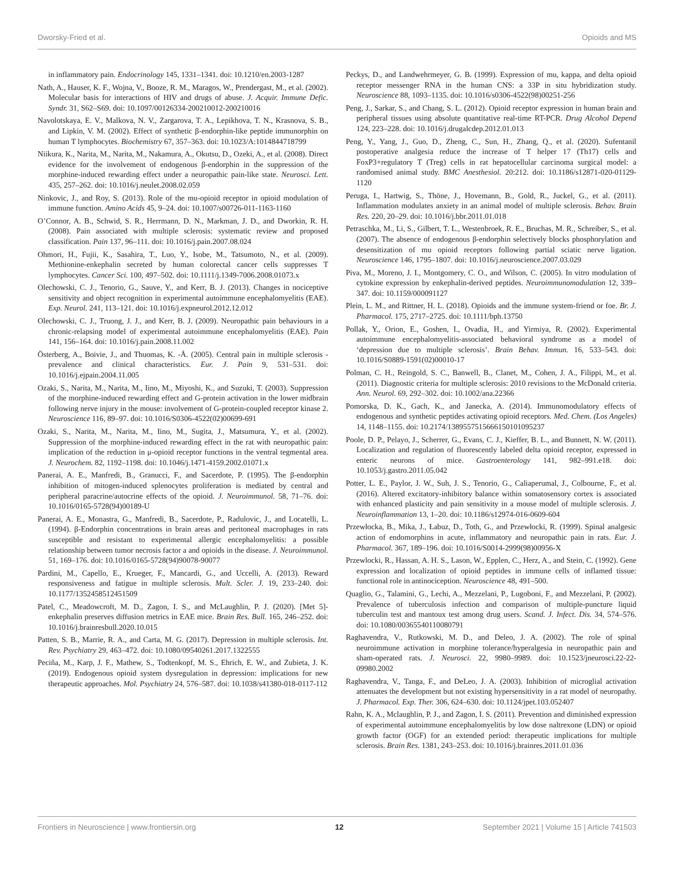Dworsky-Fried et al. Opioids and MS
in inflammatory pain. Endocrinology 145, 1331–1341. doi: 10.1210/en.2003-1287
Nath, A., Hauser, K. F., Wojna, V., Booze, R. M., Maragos, W., Prendergast, M., et al. (2002). Molecular basis for interactions of HIV and drugs of abuse. J. Acquir. Immune Defic. Syndr. 31, S62–S69. doi: 10.1097/00126334-200210012-200210016
Navolotskaya, E. V., Malkova, N. V., Zargarova, T. A., Lepikhova, T. N., Krasnova, S. B., and Lipkin, V. M. (2002). Effect of synthetic β-endorphin-like peptide immunorphin on human T lymphocytes. Biochemistry 67, 357–363. doi: 10.1023/A:1014844718799
Niikura, K., Narita, M., Narita, M., Nakamura, A., Okutsu, D., Ozeki, A., et al. (2008). Direct evidence for the involvement of endogenous β-endorphin in the suppression of the morphine-induced rewarding effect under a neuropathic pain-like state. Neurosci. Lett. 435, 257–262. doi: 10.1016/j.neulet.2008.02.059
Ninkovic, J., and Roy, S. (2013). Role of the mu-opioid receptor in opioid modulation of immune function. Amino Acids 45, 9–24. doi: 10.1007/s00726-011-1163-1160
O’Connor, A. B., Schwid, S. R., Herrmann, D. N., Markman, J. D., and Dworkin, R. H. (2008). Pain associated with multiple sclerosis: systematic review and proposed classification. Pain 137, 96–111. doi: 10.1016/j.pain.2007.08.024
Ohmori, H., Fujii, K., Sasahira, T., Luo, Y., Isobe, M., Tatsumoto, N., et al. (2009). Methionine-enkephalin secreted by human colorectal cancer cells suppresses T lymphocytes. Cancer Sci. 100, 497–502. doi: 10.1111/j.1349-7006.2008.01073.x
Olechowski, C. J., Tenorio, G., Sauve, Y., and Kerr, B. J. (2013). Changes in nociceptive sensitivity and object recognition in experimental autoimmune encephalomyelitis (EAE). Exp. Neurol. 241, 113–121. doi: 10.1016/j.expneurol.2012.12.012
Olechowski, C. J., Truong, J. J., and Kerr, B. J. (2009). Neuropathic pain behaviours in a chronic-relapsing model of experimental autoimmune encephalomyelitis (EAE). Pain 141, 156–164. doi: 10.1016/j.pain.2008.11.002
Österberg, A., Boivie, J., and Thuomas, K. -Å. (2005). Central pain in multiple sclerosis - prevalence and clinical characteristics. Eur. J. Pain 9, 531–531. doi: 10.1016/j.ejpain.2004.11.005
Ozaki, S., Narita, M., Narita, M., Iino, M., Miyoshi, K., and Suzuki, T. (2003). Suppression of the morphine-induced rewarding effect and G-protein activation in the lower midbrain following nerve injury in the mouse: involvement of G-protein-coupled receptor kinase 2. Neuroscience 116, 89–97. doi: 10.1016/S0306-4522(02)00699-691
Ozaki, S., Narita, M., Narita, M., Iino, M., Sugita, J., Matsumura, Y., et al. (2002). Suppression of the morphine-induced rewarding effect in the rat with neuropathic pain: implication of the reduction in μ-opioid receptor functions in the ventral tegmental area. J. Neurochem. 82, 1192–1198. doi: 10.1046/j.1471-4159.2002.01071.x
Panerai, A. E., Manfredi, B., Granucci, F., and Sacerdote, P. (1995). The β-endorphin inhibition of mitogen-induced splenocytes proliferation is mediated by central and peripheral paracrine/autocrine effects of the opioid. J. Neuroimmunol. 58, 71–76. doi: 10.1016/0165-5728(94)00189-U
Panerai, A. E., Monastra, G., Manfredi, B., Sacerdote, P., Radulovic, J., and Locatelli, L. (1994). β-Endorphin concentrations in brain areas and peritoneal macrophages in rats susceptible and resistant to experimental allergic encephalomyelitis: a possible relationship between tumor necrosis factor a and opioids in the disease. J. Neuroimmunol. 51, 169–176. doi: 10.1016/0165-5728(94)90078-90077
Pardini, M., Capello, E., Krueger, F., Mancardi, G., and Uccelli, A. (2013). Reward responsiveness and fatigue in multiple sclerosis. Mult. Scler. J. 19, 233–240. doi: 10.1177/1352458512451509
Patel, C., Meadowcroft, M. D., Zagon, I. S., and McLaughlin, P. J. (2020). [Met 5]-enkephalin preserves diffusion metrics in EAE mice. Brain Res. Bull. 165, 246–252. doi: 10.1016/j.brainresbull.2020.10.015
Patten, S. B., Marrie, R. A., and Carta, M. G. (2017). Depression in multiple sclerosis. Int. Rev. Psychiatry 29, 463–472. doi: 10.1080/09540261.2017.1322555
Peciña, M., Karp, J. F., Mathew, S., Todtenkopf, M. S., Ehrich, E. W., and Zubieta, J. K. (2019). Endogenous opioid system dysregulation in depression: implications for new therapeutic approaches. Mol. Psychiatry 24, 576–587. doi: 10.1038/s41380-018-0117-112
Peckys, D., and Landwehrmeyer, G. B. (1999). Expression of mu, kappa, and delta opioid receptor messenger RNA in the human CNS: a 33P in situ hybridization study. Neuroscience 88, 1093–1135. doi: 10.1016/s0306-4522(98)00251-256
Peng, J., Sarkar, S., and Chang, S. L. (2012). Opioid receptor expression in human brain and peripheral tissues using absolute quantitative real-time RT-PCR. Drug Alcohol Depend 124, 223–228. doi: 10.1016/j.drugalcdep.2012.01.013
Peng, Y., Yang, J., Guo, D., Zheng, C., Sun, H., Zhang, Q., et al. (2020). Sufentanil postoperative analgesia reduce the increase of T helper 17 (Th17) cells and FoxP3+regulatory T (Treg) cells in rat hepatocellular carcinoma surgical model: a randomised animal study. BMC Anesthesiol. 20:212. doi: 10.1186/s12871-020-01129-1120
Peruga, I., Hartwig, S., Thöne, J., Hovemann, B., Gold, R., Juckel, G., et al. (2011). Inflammation modulates anxiety in an animal model of multiple sclerosis. Behav. Brain Res. 220, 20–29. doi: 10.1016/j.bbr.2011.01.018
Petraschka, M., Li, S., Gilbert, T. L., Westenbroek, R. E., Bruchas, M. R., Schreiber, S., et al. (2007). The absence of endogenous β-endorphin selectively blocks phosphorylation and desensitization of mu opioid receptors following partial sciatic nerve ligation. Neuroscience 146, 1795–1807. doi: 10.1016/j.neuroscience.2007.03.029
Piva, M., Moreno, J. I., Montgomery, C. O., and Wilson, C. (2005). In vitro modulation of cytokine expression by enkephalin-derived peptides. Neuroimmunomodulation 12, 339–347. doi: 10.1159/000091127
Plein, L. M., and Rittner, H. L. (2018). Opioids and the immune system-friend or foe. Br. J. Pharmacol. 175, 2717–2725. doi: 10.1111/bph.13750
Pollak, Y., Orion, E., Goshen, I., Ovadia, H., and Yirmiya, R. (2002). Experimental autoimmune encephalomyelitis-associated behavioral syndrome as a model of ‘depression due to multiple sclerosis’. Brain Behav. Immun. 16, 533–543. doi: 10.1016/S0889-1591(02)00010-17
Polman, C. H., Reingold, S. C., Banwell, B., Clanet, M., Cohen, J. A., Filippi, M., et al. (2011). Diagnostic criteria for multiple sclerosis: 2010 revisions to the McDonald criteria. Ann. Neurol. 69, 292–302. doi: 10.1002/ana.22366
Pomorska, D. K., Gach, K., and Janecka, A. (2014). Immunomodulatory effects of endogenous and synthetic peptides activating opioid receptors. Med. Chem. (Los Angeles) 14, 1148–1155. doi: 10.2174/1389557515666150101095237
Poole, D. P., Pelayo, J., Scherrer, G., Evans, C. J., Kieffer, B. L., and Bunnett, N. W. (2011). Localization and regulation of fluorescently labeled delta opioid receptor, expressed in enteric neurons of mice. Gastroenterology 141, 982–991.e18. doi: 10.1053/j.gastro.2011.05.042
Potter, L. E., Paylor, J. W., Suh, J. S., Tenorio, G., Caliaperumal, J., Colbourne, F., et al. (2016). Altered excitatory-inhibitory balance within somatosensory cortex is associated with enhanced plasticity and pain sensitivity in a mouse model of multiple sclerosis. J. Neuroinflammation 13, 1–20. doi: 10.1186/s12974-016-0609-604
Przewłocka, B., Mika, J., Łabuz, D., Toth, G., and Przewłocki, R. (1999). Spinal analgesic action of endomorphins in acute, inflammatory and neuropathic pain in rats. Eur. J. Pharmacol. 367, 189–196. doi: 10.1016/S0014-2999(98)00956-X
Przewlocki, R., Hassan, A. H. S., Lason, W., Epplen, C., Herz, A., and Stein, C. (1992). Gene expression and localization of opioid peptides in immune cells of inflamed tissue: functional role in antinociception. Neuroscience 48, 491–500.
Quaglio, G., Talamini, G., Lechi, A., Mezzelani, P., Lugoboni, F., and Mezzelani, P. (2002). Prevalence of tuberculosis infection and comparison of multiple-puncture liquid tuberculin test and mantoux test among drug users. Scand. J. Infect. Dis. 34, 574–576. doi: 10.1080/00365540110080791
Raghavendra, V., Rutkowski, M. D., and Deleo, J. A. (2002). The role of spinal neuroimmune activation in morphine tolerance/hyperalgesia in neuropathic pain and sham-operated rats. J. Neurosci. 22, 9980–9989. doi: 10.1523/jneurosci.22-22-09980.2002
Raghavendra, V., Tanga, F., and DeLeo, J. A. (2003). Inhibition of microglial activation attenuates the development but not existing hypersensitivity in a rat model of neuropathy. J. Pharmacol. Exp. Ther. 306, 624–630. doi: 10.1124/jpet.103.052407
Rahn, K. A., Mclaughlin, P. J., and Zagon, I. S. (2011). Prevention and diminished expression of experimental autoimmune encephalomyelitis by low dose naltrexone (LDN) or opioid growth factor (OGF) for an extended period: therapeutic implications for multiple sclerosis. Brain Res. 1381, 243–253. doi: 10.1016/j.brainres.2011.01.036
Frontiers in Neuroscience | www.frontiersin.org 12 September 2021 | Volume 15 | Article 741503